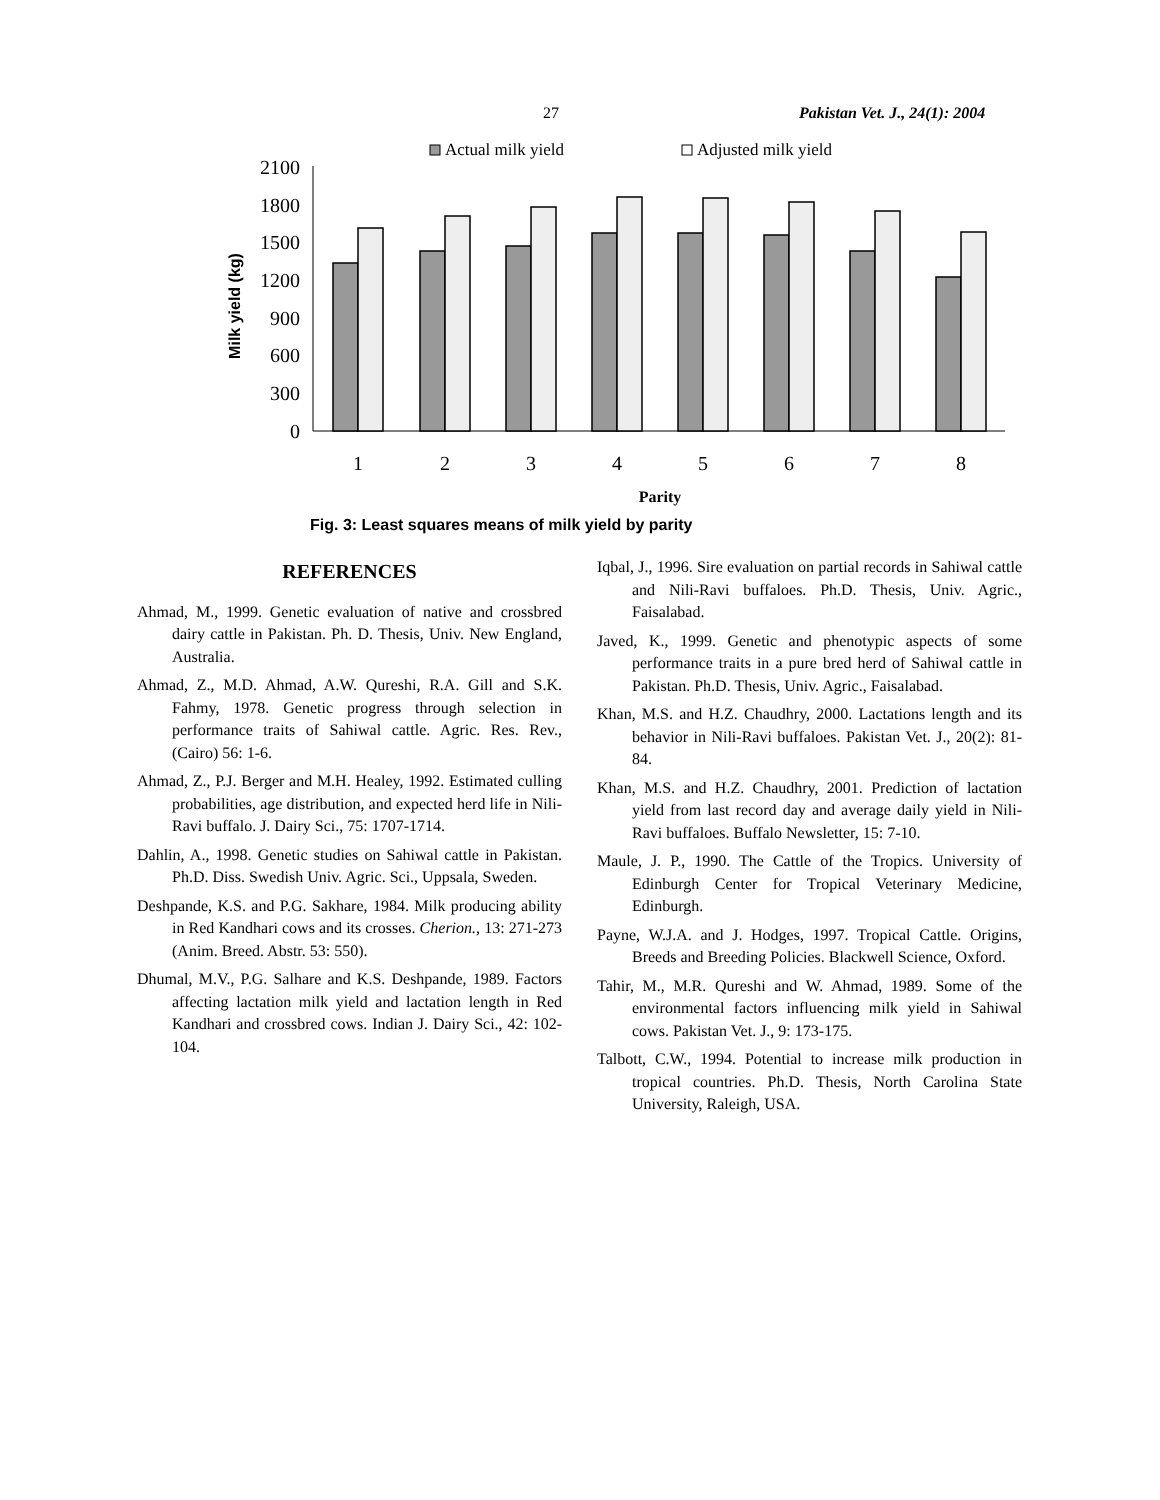27 Pakistan Vet. J., 24(1): 2004
Actual milk yield
Adjusted milk yield
0
300
600
900
1200
1500
1800
2100
Milk yield (kg)
1
2
3
4
5
6
7
8
Parity
Fig. 3: Least squares means of milk yield by parity
REFERENCES
Ahmad, M., 1999. Genetic evaluation of native and crossbred dairy cattle in Pakistan. Ph. D. Thesis, Univ. New England, Australia.
Ahmad, Z., M.D. Ahmad, A.W. Qureshi, R.A. Gill and S.K. Fahmy, 1978. Genetic progress through selection in performance traits of Sahiwal cattle. Agric. Res. Rev., (Cairo) 56: 1-6.
Ahmad, Z., P.J. Berger and M.H. Healey, 1992. Estimated culling probabilities, age distribution, and expected herd life in Nili-Ravi buffalo. J. Dairy Sci., 75: 1707-1714.
Dahlin, A., 1998. Genetic studies on Sahiwal cattle in Pakistan. Ph.D. Diss. Swedish Univ. Agric. Sci., Uppsala, Sweden.
Deshpande, K.S. and P.G. Sakhare, 1984. Milk producing ability in Red Kandhari cows and its crosses. Cherion., 13: 271-273 (Anim. Breed. Abstr. 53: 550).
Dhumal, M.V., P.G. Salhare and K.S. Deshpande, 1989. Factors affecting lactation milk yield and lactation length in Red Kandhari and crossbred cows. Indian J. Dairy Sci., 42: 102-104.
Iqbal, J., 1996. Sire evaluation on partial records in Sahiwal cattle and Nili-Ravi buffaloes. Ph.D. Thesis, Univ. Agric., Faisalabad.
Javed, K., 1999. Genetic and phenotypic aspects of some performance traits in a pure bred herd of Sahiwal cattle in Pakistan. Ph.D. Thesis, Univ. Agric., Faisalabad.
Khan, M.S. and H.Z. Chaudhry, 2000. Lactations length and its behavior in Nili-Ravi buffaloes. Pakistan Vet. J., 20(2): 81-84.
Khan, M.S. and H.Z. Chaudhry, 2001. Prediction of lactation yield from last record day and average daily yield in Nili-Ravi buffaloes. Buffalo Newsletter, 15: 7-10.
Maule, J. P., 1990. The Cattle of the Tropics. University of Edinburgh Center for Tropical Veterinary Medicine, Edinburgh.
Payne, W.J.A. and J. Hodges, 1997. Tropical Cattle. Origins, Breeds and Breeding Policies. Blackwell Science, Oxford.
Tahir, M., M.R. Qureshi and W. Ahmad, 1989. Some of the environmental factors influencing milk yield in Sahiwal cows. Pakistan Vet. J., 9: 173-175.
Talbott, C.W., 1994. Potential to increase milk production in tropical countries. Ph.D. Thesis, North Carolina State University, Raleigh, USA.